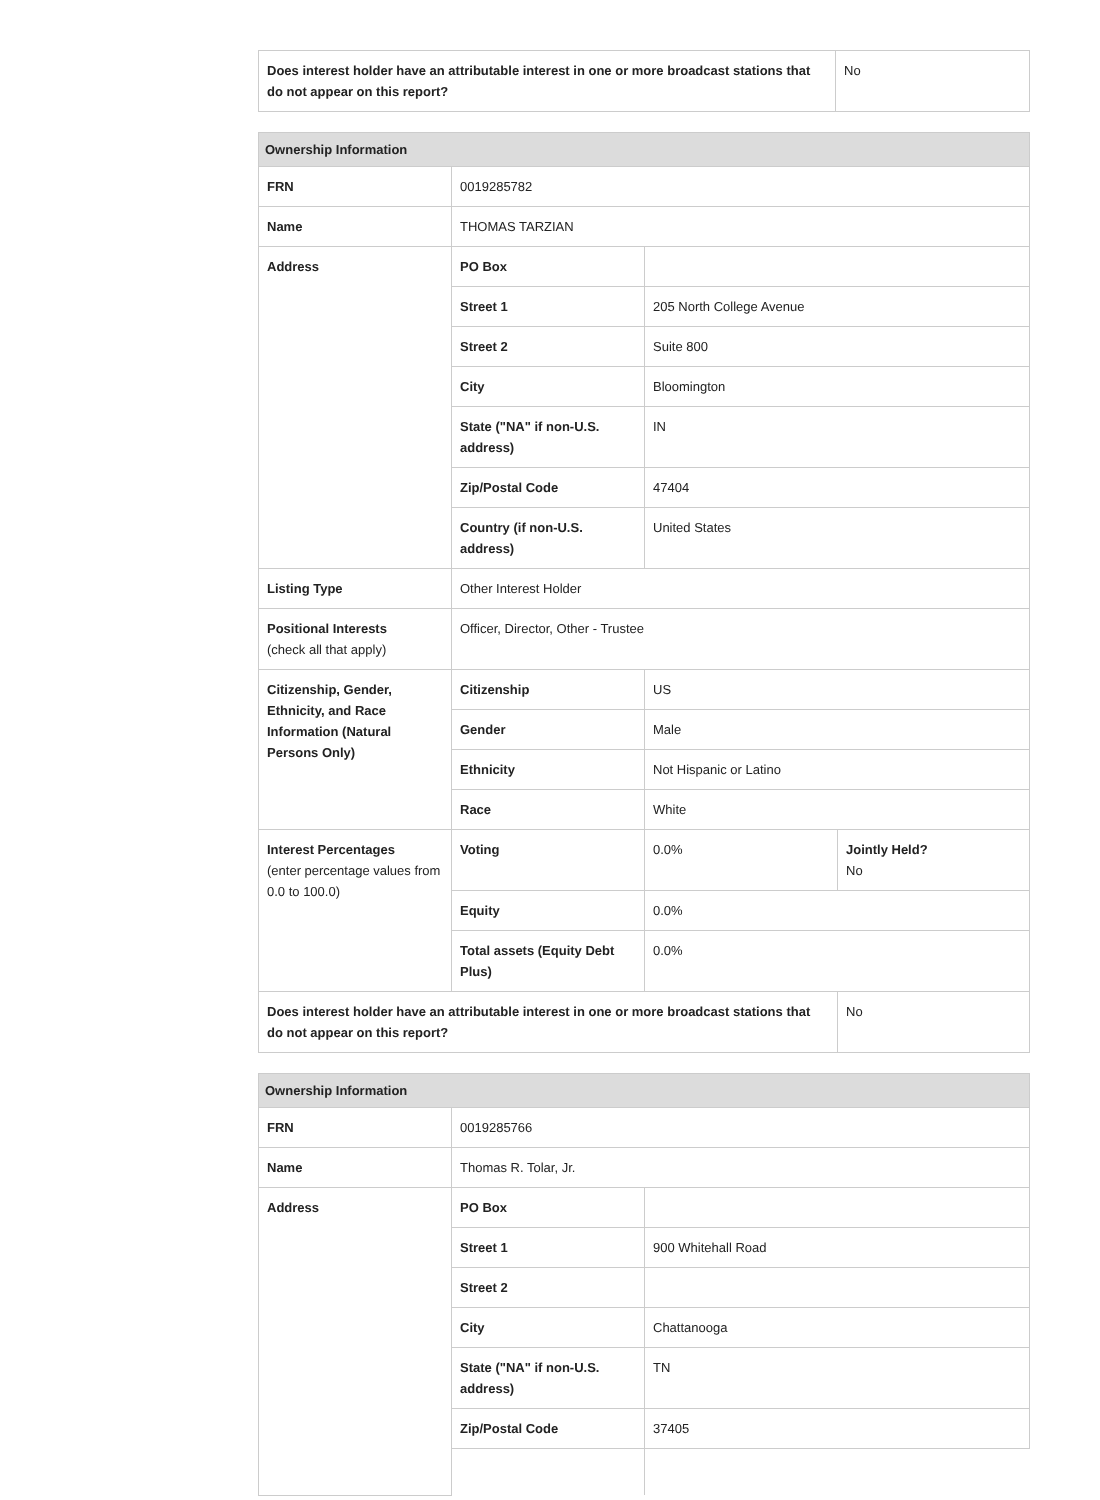| Does interest holder have an attributable interest in one or more broadcast stations that do not appear on this report? | No |
| Ownership Information | | | |
| --- | --- | --- | --- |
| FRN | 0019285782 | | |
| Name | THOMAS TARZIAN | | |
| Address | PO Box | | |
| | Street 1 | 205 North College Avenue | |
| | Street 2 | Suite 800 | |
| | City | Bloomington | |
| | State ("NA" if non-U.S. address) | IN | |
| | Zip/Postal Code | 47404 | |
| | Country (if non-U.S. address) | United States | |
| Listing Type | Other Interest Holder | | |
| Positional Interests (check all that apply) | Officer, Director, Other - Trustee | | |
| Citizenship, Gender, Ethnicity, and Race Information (Natural Persons Only) | Citizenship | US | |
| | Gender | Male | |
| | Ethnicity | Not Hispanic or Latino | |
| | Race | White | |
| Interest Percentages (enter percentage values from 0.0 to 100.0) | Voting | 0.0% | Jointly Held? No |
| | Equity | 0.0% | |
| | Total assets (Equity Debt Plus) | 0.0% | |
| Does interest holder have an attributable interest in one or more broadcast stations that do not appear on this report? | | | No |
| Ownership Information | | |
| --- | --- | --- |
| FRN | 0019285766 | |
| Name | Thomas R. Tolar, Jr. | |
| Address | PO Box | |
| | Street 1 | 900 Whitehall Road |
| | Street 2 | |
| | City | Chattanooga |
| | State ("NA" if non-U.S. address) | TN |
| | Zip/Postal Code | 37405 |